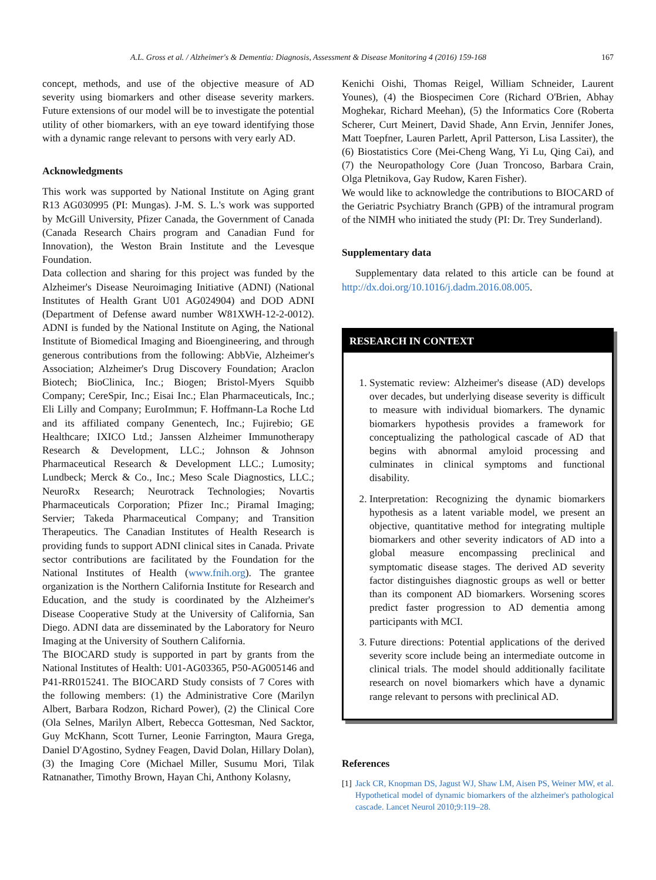A.L. Gross et al. / Alzheimer's & Dementia: Diagnosis, Assessment & Disease Monitoring 4 (2016) 159-168 167
concept, methods, and use of the objective measure of AD severity using biomarkers and other disease severity markers. Future extensions of our model will be to investigate the potential utility of other biomarkers, with an eye toward identifying those with a dynamic range relevant to persons with very early AD.
Acknowledgments
This work was supported by National Institute on Aging grant R13 AG030995 (PI: Mungas). J-M. S. L.'s work was supported by McGill University, Pfizer Canada, the Government of Canada (Canada Research Chairs program and Canadian Fund for Innovation), the Weston Brain Institute and the Levesque Foundation.
Data collection and sharing for this project was funded by the Alzheimer's Disease Neuroimaging Initiative (ADNI) (National Institutes of Health Grant U01 AG024904) and DOD ADNI (Department of Defense award number W81XWH-12-2-0012). ADNI is funded by the National Institute on Aging, the National Institute of Biomedical Imaging and Bioengineering, and through generous contributions from the following: AbbVie, Alzheimer's Association; Alzheimer's Drug Discovery Foundation; Araclon Biotech; BioClinica, Inc.; Biogen; Bristol-Myers Squibb Company; CereSpir, Inc.; Eisai Inc.; Elan Pharmaceuticals, Inc.; Eli Lilly and Company; EuroImmun; F. Hoffmann-La Roche Ltd and its affiliated company Genentech, Inc.; Fujirebio; GE Healthcare; IXICO Ltd.; Janssen Alzheimer Immunotherapy Research & Development, LLC.; Johnson & Johnson Pharmaceutical Research & Development LLC.; Lumosity; Lundbeck; Merck & Co., Inc.; Meso Scale Diagnostics, LLC.; NeuroRx Research; Neurotrack Technologies; Novartis Pharmaceuticals Corporation; Pfizer Inc.; Piramal Imaging; Servier; Takeda Pharmaceutical Company; and Transition Therapeutics. The Canadian Institutes of Health Research is providing funds to support ADNI clinical sites in Canada. Private sector contributions are facilitated by the Foundation for the National Institutes of Health (www.fnih.org). The grantee organization is the Northern California Institute for Research and Education, and the study is coordinated by the Alzheimer's Disease Cooperative Study at the University of California, San Diego. ADNI data are disseminated by the Laboratory for Neuro Imaging at the University of Southern California.
The BIOCARD study is supported in part by grants from the National Institutes of Health: U01-AG03365, P50-AG005146 and P41-RR015241. The BIOCARD Study consists of 7 Cores with the following members: (1) the Administrative Core (Marilyn Albert, Barbara Rodzon, Richard Power), (2) the Clinical Core (Ola Selnes, Marilyn Albert, Rebecca Gottesman, Ned Sacktor, Guy McKhann, Scott Turner, Leonie Farrington, Maura Grega, Daniel D'Agostino, Sydney Feagen, David Dolan, Hillary Dolan), (3) the Imaging Core (Michael Miller, Susumu Mori, Tilak Ratnanather, Timothy Brown, Hayan Chi, Anthony Kolasny,
Kenichi Oishi, Thomas Reigel, William Schneider, Laurent Younes), (4) the Biospecimen Core (Richard O'Brien, Abhay Moghekar, Richard Meehan), (5) the Informatics Core (Roberta Scherer, Curt Meinert, David Shade, Ann Ervin, Jennifer Jones, Matt Toepfner, Lauren Parlett, April Patterson, Lisa Lassiter), the (6) Biostatistics Core (Mei-Cheng Wang, Yi Lu, Qing Cai), and (7) the Neuropathology Core (Juan Troncoso, Barbara Crain, Olga Pletnikova, Gay Rudow, Karen Fisher).
We would like to acknowledge the contributions to BIOCARD of the Geriatric Psychiatry Branch (GPB) of the intramural program of the NIMH who initiated the study (PI: Dr. Trey Sunderland).
Supplementary data
Supplementary data related to this article can be found at http://dx.doi.org/10.1016/j.dadm.2016.08.005.
RESEARCH IN CONTEXT
1. Systematic review: Alzheimer's disease (AD) develops over decades, but underlying disease severity is difficult to measure with individual biomarkers. The dynamic biomarkers hypothesis provides a framework for conceptualizing the pathological cascade of AD that begins with abnormal amyloid processing and culminates in clinical symptoms and functional disability.
2. Interpretation: Recognizing the dynamic biomarkers hypothesis as a latent variable model, we present an objective, quantitative method for integrating multiple biomarkers and other severity indicators of AD into a global measure encompassing preclinical and symptomatic disease stages. The derived AD severity factor distinguishes diagnostic groups as well or better than its component AD biomarkers. Worsening scores predict faster progression to AD dementia among participants with MCI.
3. Future directions: Potential applications of the derived severity score include being an intermediate outcome in clinical trials. The model should additionally facilitate research on novel biomarkers which have a dynamic range relevant to persons with preclinical AD.
References
[1] Jack CR, Knopman DS, Jagust WJ, Shaw LM, Aisen PS, Weiner MW, et al. Hypothetical model of dynamic biomarkers of the alzheimer's pathological cascade. Lancet Neurol 2010;9:119–28.